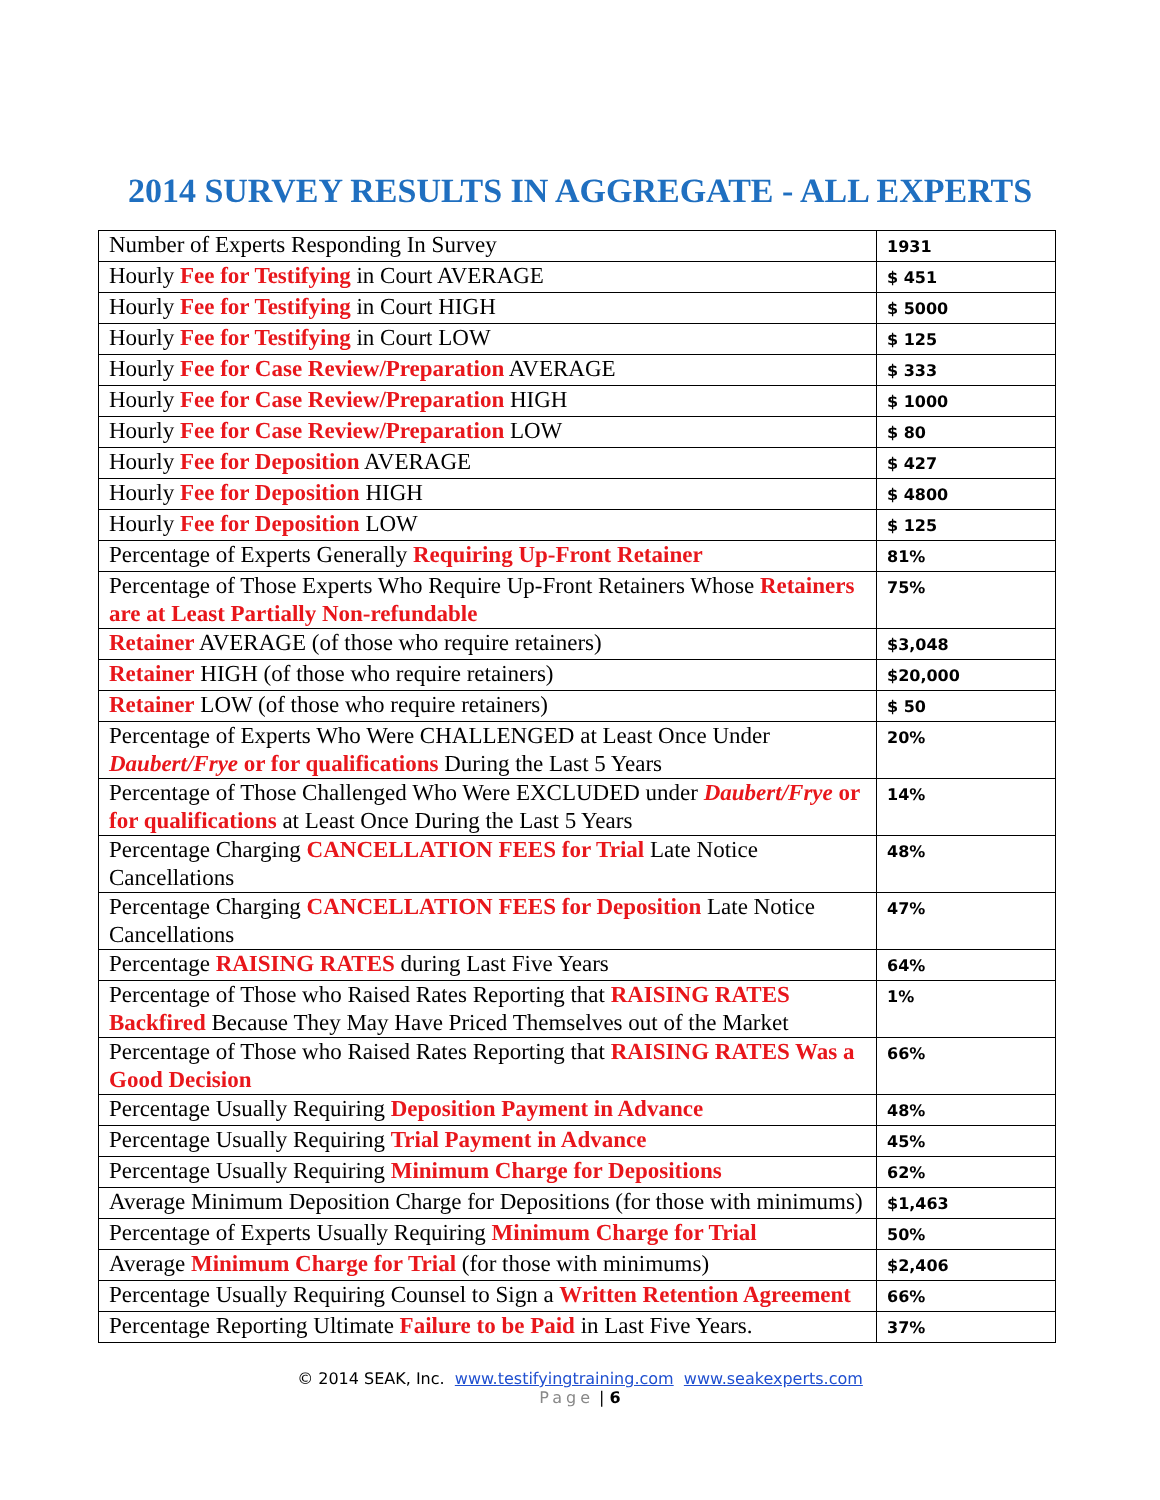2014 SURVEY RESULTS IN AGGREGATE - ALL EXPERTS
| Number of Experts Responding In Survey | 1931 |
| Hourly Fee for Testifying in Court AVERAGE | $ 451 |
| Hourly Fee for Testifying in Court HIGH | $ 5000 |
| Hourly Fee for Testifying in Court LOW | $ 125 |
| Hourly Fee for Case Review/Preparation AVERAGE | $ 333 |
| Hourly Fee for Case Review/Preparation HIGH | $ 1000 |
| Hourly Fee for Case Review/Preparation LOW | $ 80 |
| Hourly Fee for Deposition AVERAGE | $ 427 |
| Hourly Fee for Deposition HIGH | $ 4800 |
| Hourly Fee for Deposition LOW | $ 125 |
| Percentage of Experts Generally Requiring Up-Front Retainer | 81% |
| Percentage of Those Experts Who Require Up-Front Retainers Whose Retainers are at Least Partially Non-refundable | 75% |
| Retainer AVERAGE (of those who require retainers) | $3,048 |
| Retainer HIGH (of those who require retainers) | $20,000 |
| Retainer LOW (of those who require retainers) | $ 50 |
| Percentage of Experts Who Were CHALLENGED at Least Once Under Daubert/Frye or for qualifications During the Last 5 Years | 20% |
| Percentage of Those Challenged Who Were EXCLUDED under Daubert/Frye or for qualifications at Least Once During the Last 5 Years | 14% |
| Percentage Charging CANCELLATION FEES for Trial Late Notice Cancellations | 48% |
| Percentage Charging CANCELLATION FEES for Deposition Late Notice Cancellations | 47% |
| Percentage RAISING RATES during Last Five Years | 64% |
| Percentage of Those who Raised Rates Reporting that RAISING RATES Backfired Because They May Have Priced Themselves out of the Market | 1% |
| Percentage of Those who Raised Rates Reporting that RAISING RATES Was a Good Decision | 66% |
| Percentage Usually Requiring Deposition Payment in Advance | 48% |
| Percentage Usually Requiring Trial Payment in Advance | 45% |
| Percentage Usually Requiring Minimum Charge for Depositions | 62% |
| Average Minimum Deposition Charge for Depositions (for those with minimums) | $1,463 |
| Percentage of Experts Usually Requiring Minimum Charge for Trial | 50% |
| Average Minimum Charge for Trial (for those with minimums) | $2,406 |
| Percentage Usually Requiring Counsel to Sign a Written Retention Agreement | 66% |
| Percentage Reporting Ultimate Failure to be Paid in Last Five Years. | 37% |
© 2014 SEAK, Inc. www.testifyingtraining.com www.seakexperts.com
Page | 6